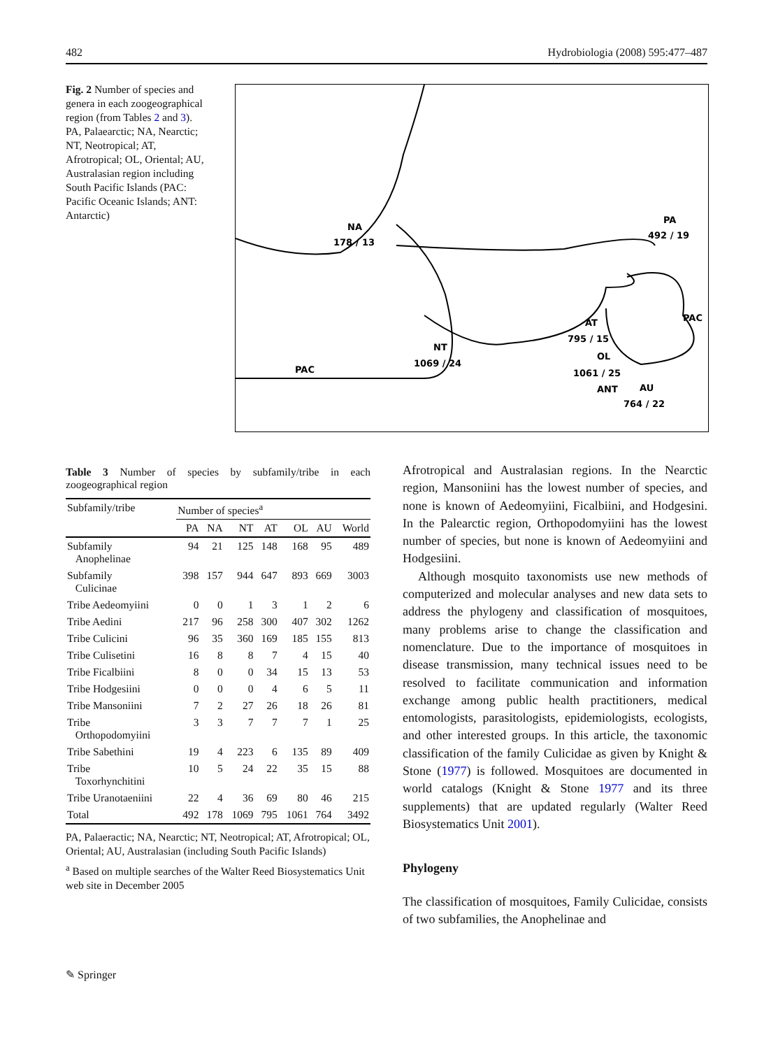482 Hydrobiologia (2008) 595:477–487
Fig. 2 Number of species and genera in each zoogeographical region (from Tables 2 and 3). PA, Palaearctic; NA, Nearctic; NT, Neotropical; AT, Afrotropical; OL, Oriental; AU, Australasian region including South Pacific Islands (PAC: Pacific Oceanic Islands; ANT: Antarctic)
NA
178 / 13
PA
492 / 19
AT
795 / 15
NT
1069 / 24
PAC
PAC
OL
1061 / 25
AU
764 / 22
ANT
Table 3 Number of species by subfamily/tribe in each zoogeographical region
| Subfamily/tribe | Number of species<sup>a</sup> | | | | | | |
| --- | --- | --- | --- | --- | --- | --- | --- |
| | PA | NA | NT | AT | OL | AU | World |
| Subfamily Anophelinae | 94 | 21 | 125 | 148 | 168 | 95 | 489 |
| Subfamily Culicinae | 398 | 157 | 944 | 647 | 893 | 669 | 3003 |
| Tribe Aedeomyiini | 0 | 0 | 1 | 3 | 1 | 2 | 6 |
| Tribe Aedini | 217 | 96 | 258 | 300 | 407 | 302 | 1262 |
| Tribe Culicini | 96 | 35 | 360 | 169 | 185 | 155 | 813 |
| Tribe Culisetini | 16 | 8 | 8 | 7 | 4 | 15 | 40 |
| Tribe Ficalbiini | 8 | 0 | 0 | 34 | 15 | 13 | 53 |
| Tribe Hodgesiini | 0 | 0 | 0 | 4 | 6 | 5 | 11 |
| Tribe Mansoniini | 7 | 2 | 27 | 26 | 18 | 26 | 81 |
| Tribe Orthopodomyiini | 3 | 3 | 7 | 7 | 7 | 1 | 25 |
| Tribe Sabethini | 19 | 4 | 223 | 6 | 135 | 89 | 409 |
| Tribe Toxorhynchitini | 10 | 5 | 24 | 22 | 35 | 15 | 88 |
| Tribe Uranotaeniini | 22 | 4 | 36 | 69 | 80 | 46 | 215 |
| Total | 492 | 178 | 1069 | 795 | 1061 | 764 | 3492 |
PA, Palaeractic; NA, Nearctic; NT, Neotropical; AT, Afrotropical; OL, Oriental; AU, Australasian (including South Pacific Islands)
<sup>a</sup> Based on multiple searches of the Walter Reed Biosystematics Unit web site in December 2005
Afrotropical and Australasian regions. In the Nearctic region, Mansoniini has the lowest number of species, and none is known of Aedeomyiini, Ficalbiini, and Hodgesini. In the Palearctic region, Orthopodomyiini has the lowest number of species, but none is known of Aedeomyiini and Hodgesiini.
Although mosquito taxonomists use new methods of computerized and molecular analyses and new data sets to address the phylogeny and classification of mosquitoes, many problems arise to change the classification and nomenclature. Due to the importance of mosquitoes in disease transmission, many technical issues need to be resolved to facilitate communication and information exchange among public health practitioners, medical entomologists, parasitologists, epidemiologists, ecologists, and other interested groups. In this article, the taxonomic classification of the family Culicidae as given by Knight & Stone (1977) is followed. Mosquitoes are documented in world catalogs (Knight & Stone 1977 and its three supplements) that are updated regularly (Walter Reed Biosystematics Unit 2001).
Phylogeny
The classification of mosquitoes, Family Culicidae, consists of two subfamilies, the Anophelinae and
✎ Springer